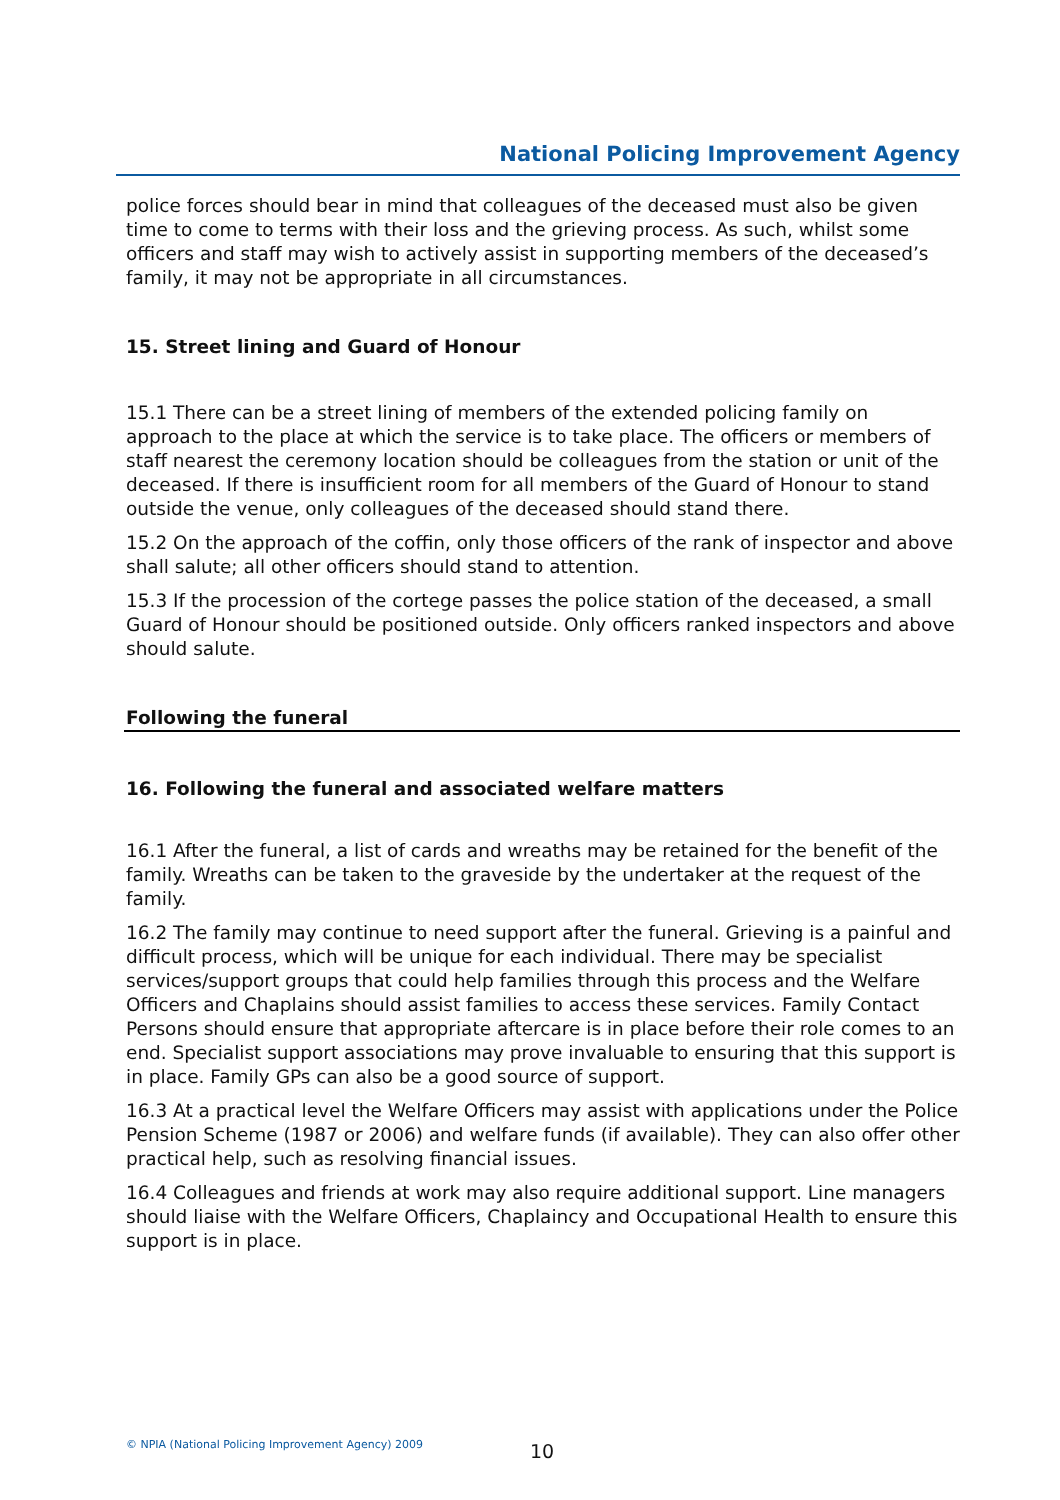National Policing Improvement Agency
police forces should bear in mind that colleagues of the deceased must also be given time to come to terms with their loss and the grieving process. As such, whilst some officers and staff may wish to actively assist in supporting members of the deceased’s family, it may not be appropriate in all circumstances.
15. Street lining and Guard of Honour
15.1 There can be a street lining of members of the extended policing family on approach to the place at which the service is to take place. The officers or members of staff nearest the ceremony location should be colleagues from the station or unit of the deceased. If there is insufficient room for all members of the Guard of Honour to stand outside the venue, only colleagues of the deceased should stand there.
15.2 On the approach of the coffin, only those officers of the rank of inspector and above shall salute; all other officers should stand to attention.
15.3 If the procession of the cortege passes the police station of the deceased, a small Guard of Honour should be positioned outside. Only officers ranked inspectors and above should salute.
Following the funeral
16. Following the funeral and associated welfare matters
16.1 After the funeral, a list of cards and wreaths may be retained for the benefit of the family. Wreaths can be taken to the graveside by the undertaker at the request of the family.
16.2 The family may continue to need support after the funeral. Grieving is a painful and difficult process, which will be unique for each individual. There may be specialist services/support groups that could help families through this process and the Welfare Officers and Chaplains should assist families to access these services. Family Contact Persons should ensure that appropriate aftercare is in place before their role comes to an end. Specialist support associations may prove invaluable to ensuring that this support is in place. Family GPs can also be a good source of support.
16.3 At a practical level the Welfare Officers may assist with applications under the Police Pension Scheme (1987 or 2006) and welfare funds (if available). They can also offer other practical help, such as resolving financial issues.
16.4 Colleagues and friends at work may also require additional support. Line managers should liaise with the Welfare Officers, Chaplaincy and Occupational Health to ensure this support is in place.
© NPIA (National Policing Improvement Agency) 2009
10